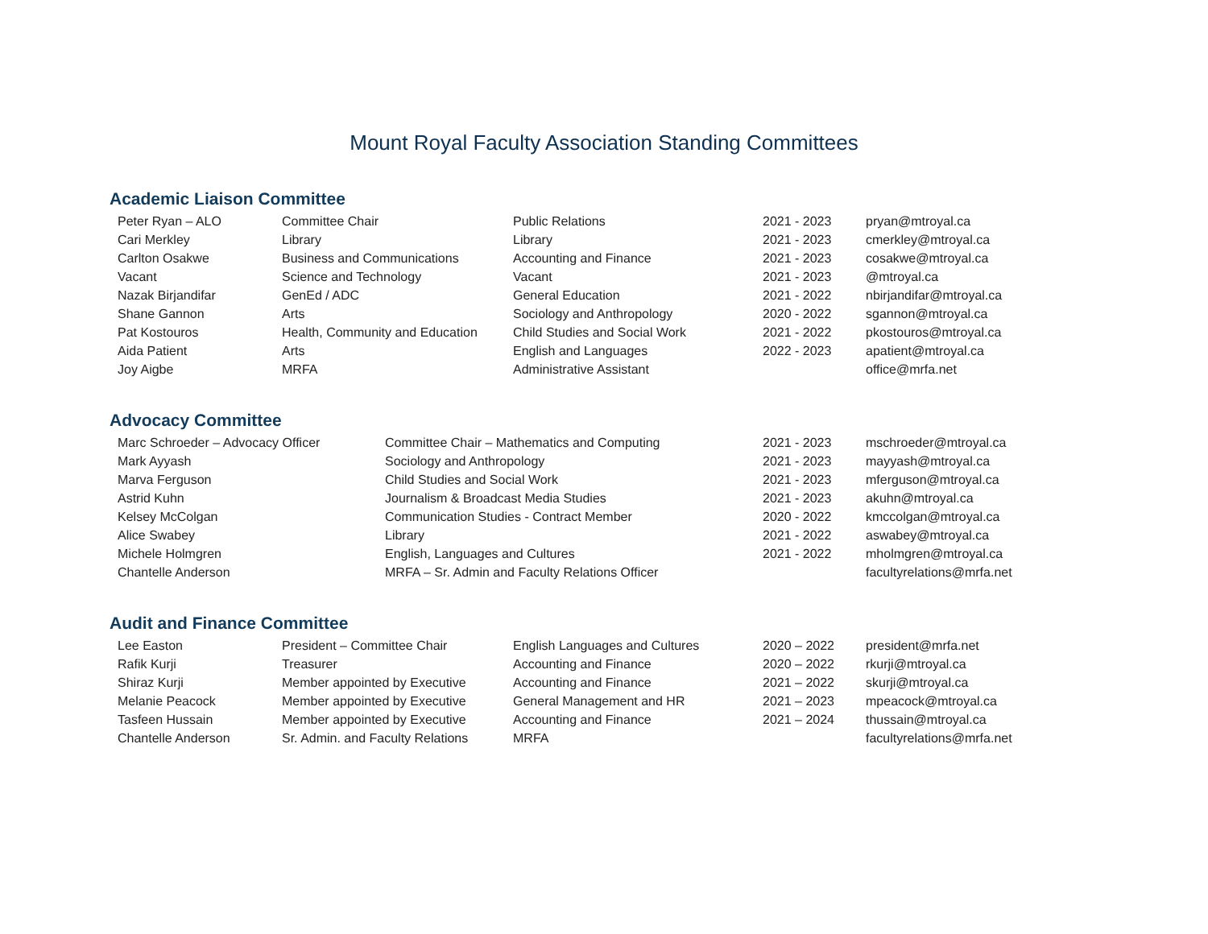Mount Royal Faculty Association Standing Committees
Academic Liaison Committee
| Peter Ryan – ALO | Committee Chair | Public Relations | 2021 - 2023 | pryan@mtroyal.ca |
| Cari Merkley | Library | Library | 2021 - 2023 | cmerkley@mtroyal.ca |
| Carlton Osakwe | Business and Communications | Accounting and Finance | 2021 - 2023 | cosakwe@mtroyal.ca |
| Vacant | Science and Technology | Vacant | 2021 - 2023 | @mtroyal.ca |
| Nazak Birjandifar | GenEd / ADC | General Education | 2021 - 2022 | nbirjandifar@mtroyal.ca |
| Shane Gannon | Arts | Sociology and Anthropology | 2020 - 2022 | sgannon@mtroyal.ca |
| Pat Kostouros | Health, Community and Education | Child Studies and Social Work | 2021 - 2022 | pkostouros@mtroyal.ca |
| Aida Patient | Arts | English and Languages | 2022 - 2023 | apatient@mtroyal.ca |
| Joy Aigbe | MRFA | Administrative Assistant | | office@mrfa.net |
Advocacy Committee
| Marc Schroeder – Advocacy Officer | Committee Chair – Mathematics and Computing | 2021 - 2023 | mschroeder@mtroyal.ca |
| Mark Ayyash | Sociology and Anthropology | 2021 - 2023 | mayyash@mtroyal.ca |
| Marva Ferguson | Child Studies and Social Work | 2021 - 2023 | mferguson@mtroyal.ca |
| Astrid Kuhn | Journalism & Broadcast Media Studies | 2021 - 2023 | akuhn@mtroyal.ca |
| Kelsey McColgan | Communication Studies - Contract Member | 2020 - 2022 | kmccolgan@mtroyal.ca |
| Alice Swabey | Library | 2021 - 2022 | aswabey@mtroyal.ca |
| Michele Holmgren | English, Languages and Cultures | 2021 - 2022 | mholmgren@mtroyal.ca |
| Chantelle Anderson | MRFA – Sr. Admin and Faculty Relations Officer | | facultyrelations@mrfa.net |
Audit and Finance Committee
| Lee Easton | President – Committee Chair | English Languages and Cultures | 2020 – 2022 | president@mrfa.net |
| Rafik Kurji | Treasurer | Accounting and Finance | 2020 – 2022 | rkurji@mtroyal.ca |
| Shiraz Kurji | Member appointed by Executive | Accounting and Finance | 2021 – 2022 | skurji@mtroyal.ca |
| Melanie Peacock | Member appointed by Executive | General Management and HR | 2021 – 2023 | mpeacock@mtroyal.ca |
| Tasfeen Hussain | Member appointed by Executive | Accounting and Finance | 2021 – 2024 | thussain@mtroyal.ca |
| Chantelle Anderson | Sr. Admin. and Faculty Relations | MRFA | | facultyrelations@mrfa.net |